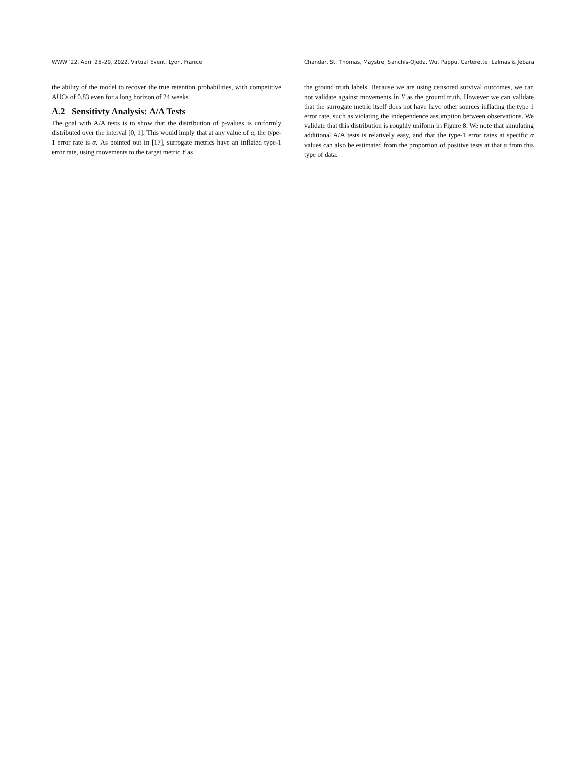WWW ’22, April 25–29, 2022, Virtual Event, Lyon, France Chandar, St. Thomas, Maystre, Sanchis-Ojeda, Wu, Pappu, Carterette, Lalmas & Jebara
the ability of the model to recover the true retention probabilities, with competitive AUCs of 0.83 even for a long horizon of 24 weeks.
A.2 Sensitivty Analysis: A/A Tests
The goal with A/A tests is to show that the distribution of p-values is uniformly distributed over the interval [0, 1]. This would imply that at any value of α, the type-1 error rate is α. As pointed out in [17], surrogate metrics have an inflated type-1 error rate, using movements to the target metric Y as
the ground truth labels. Because we are using censored survival outcomes, we can not validate against movements in Y as the ground truth. However we can validate that the surrogate metric itself does not have have other sources inflating the type 1 error rate, such as violating the independence assumption between observations. We validate that this distribution is roughly uniform in Figure 8. We note that simulating additional A/A tests is relatively easy, and that the type-1 error rates at specific α values can also be estimated from the proportion of positive tests at that α from this type of data.